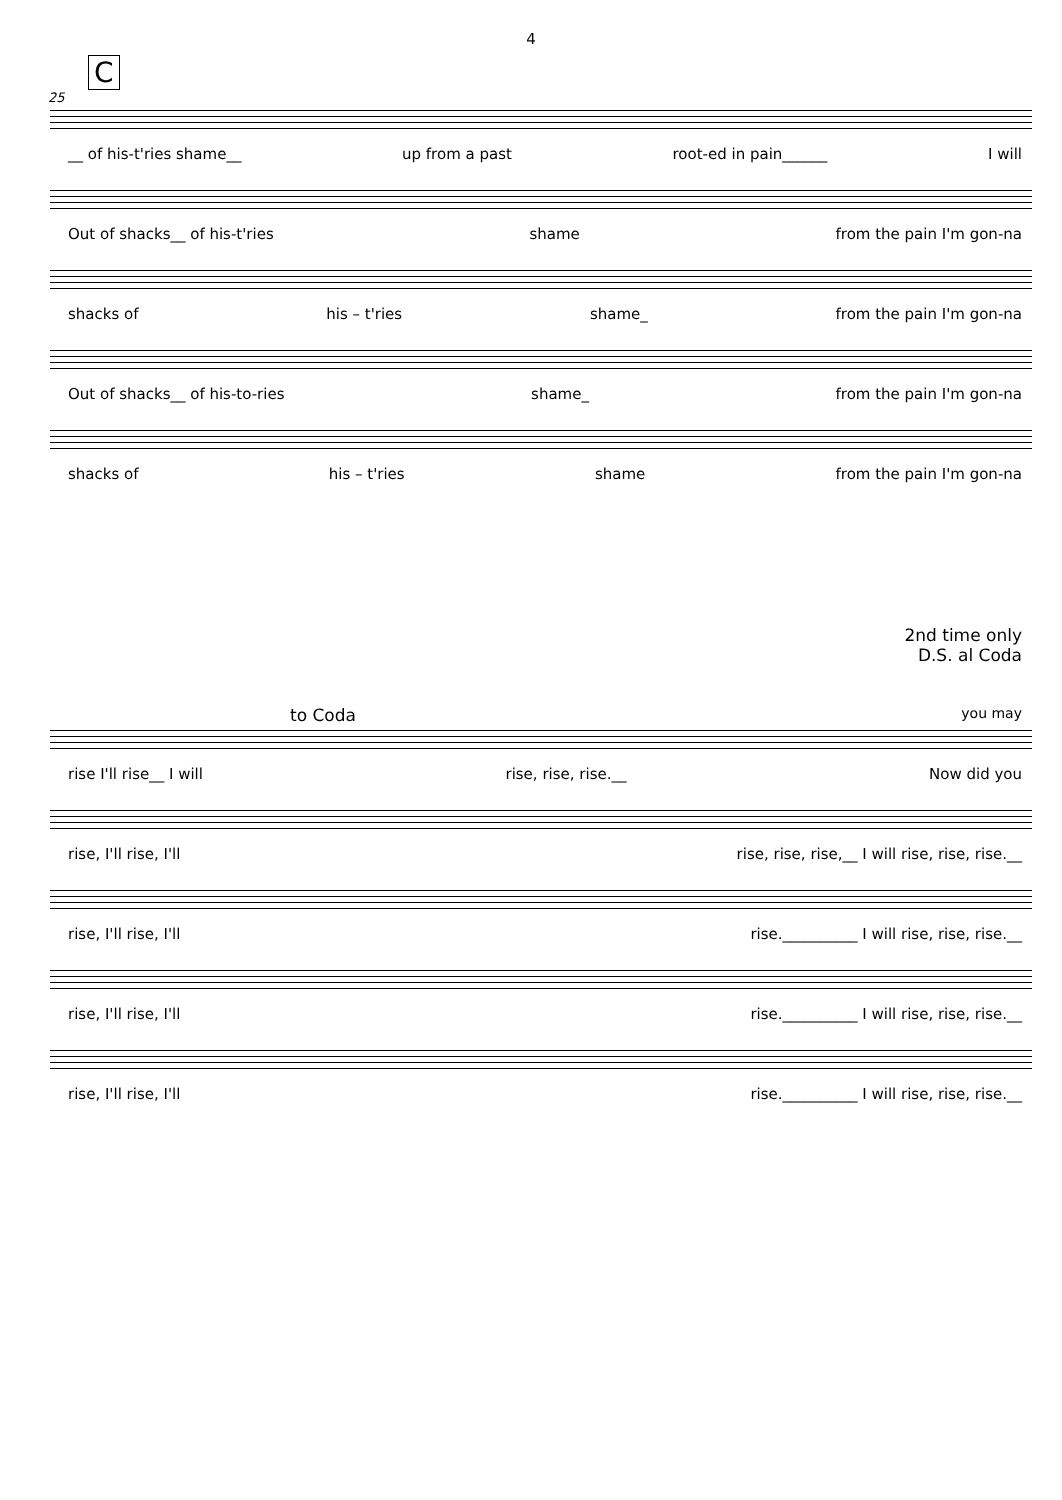4
C
25
__ of his-t'ries shame__ up from a past root-ed in pain______ I will
Out of shacks__ of his-t'ries shame from the pain I'm gon-na
shacks of his – t'ries shame_ from the pain I'm gon-na
Out of shacks__ of his-to-ries shame_ from the pain I'm gon-na
shacks of his – t'ries shame from the pain I'm gon-na
2nd time only
D.S. al Coda
to Coda you may
rise I'll rise__ I will rise, rise, rise.__ Now did you
rise, I'll rise, I'll rise, rise, rise,__ I will rise, rise, rise.__
rise, I'll rise, I'll rise.__________ I will rise, rise, rise.__
rise, I'll rise, I'll rise.__________ I will rise, rise, rise.__
rise, I'll rise, I'll rise.__________ I will rise, rise, rise.__